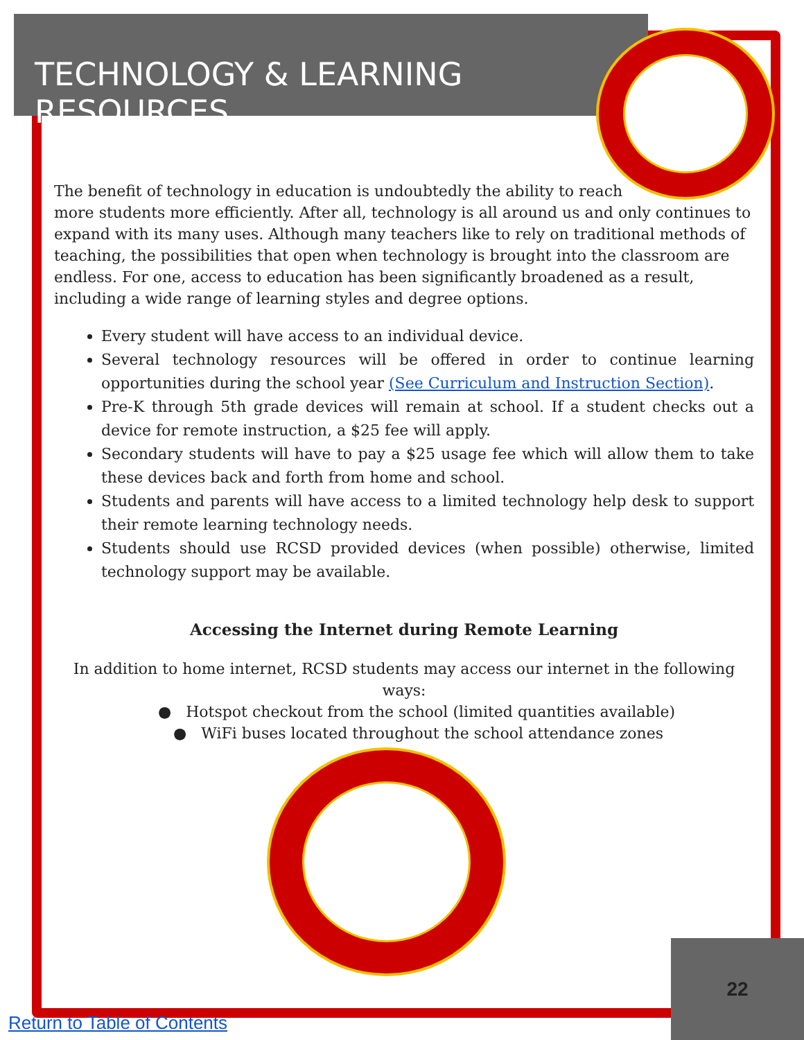TECHNOLOGY & LEARNING RESOURCES
The benefit of technology in education is undoubtedly the ability to reach
more students more efficiently. After all, technology is all around us and only continues to expand with its many uses. Although many teachers like to rely on traditional methods of teaching, the possibilities that open when technology is brought into the classroom are endless. For one, access to education has been significantly broadened as a result, including a wide range of learning styles and degree options.
Every student will have access to an individual device.
Several technology resources will be offered in order to continue learning opportunities during the school year (See Curriculum and Instruction Section).
Pre-K through 5th grade devices will remain at school. If a student checks out a device for remote instruction, a $25 fee will apply.
Secondary students will have to pay a $25 usage fee which will allow them to take these devices back and forth from home and school.
Students and parents will have access to a limited technology help desk to support their remote learning technology needs.
Students should use RCSD provided devices (when possible) otherwise, limited technology support may be available.
Accessing the Internet during Remote Learning
In addition to home internet, RCSD students may access our internet in the following ways:
● Hotspot checkout from the school (limited quantities available)
● WiFi buses located throughout the school attendance zones
22
Return to Table of Contents